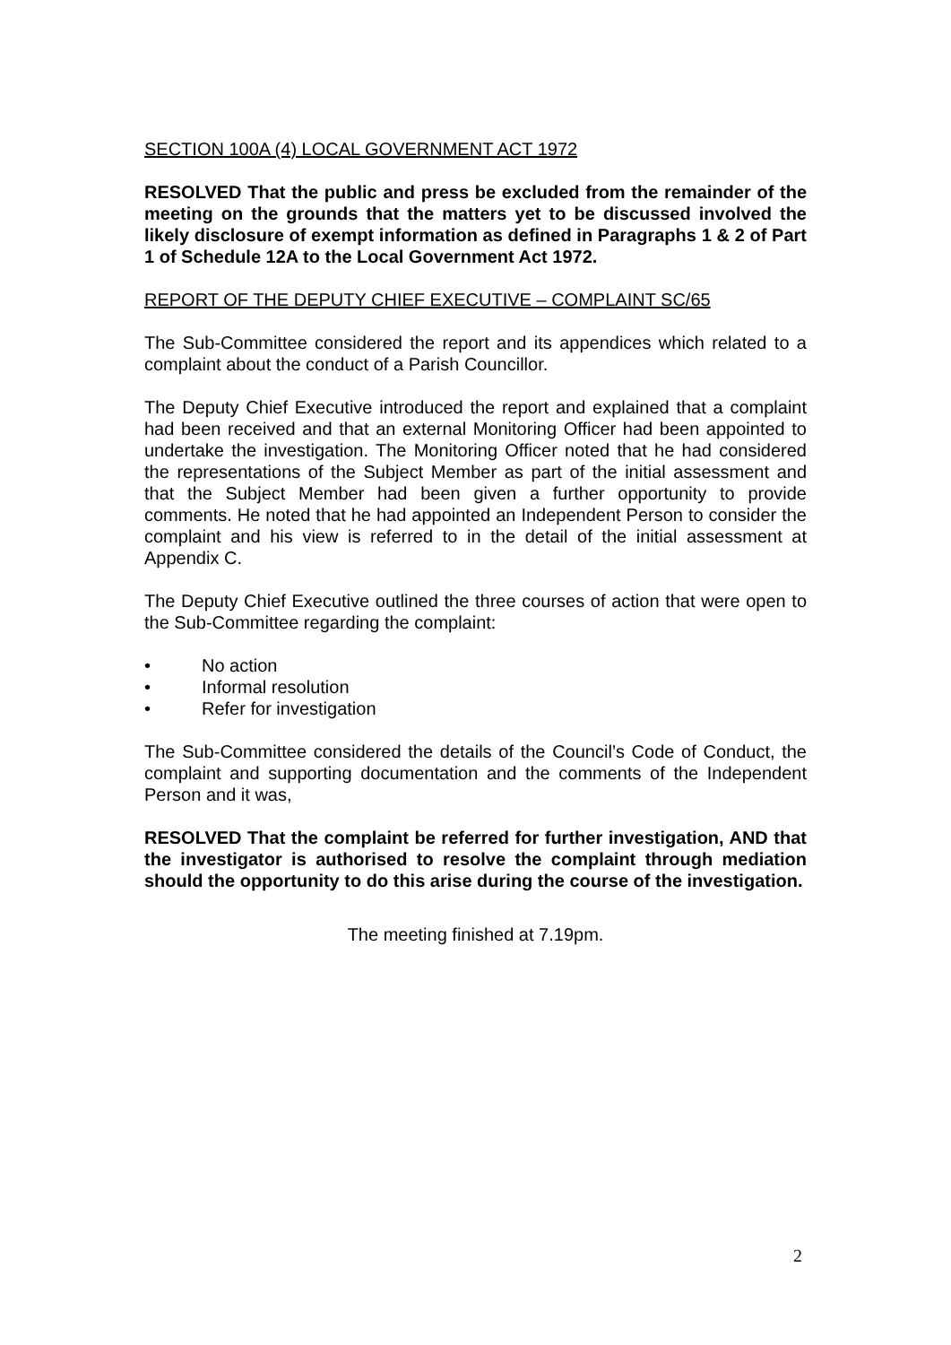SECTION 100A (4) LOCAL GOVERNMENT ACT 1972
RESOLVED That the public and press be excluded from the remainder of the meeting on the grounds that the matters yet to be discussed involved the likely disclosure of exempt information as defined in Paragraphs 1 & 2 of Part 1 of Schedule 12A to the Local Government Act 1972.
REPORT OF THE DEPUTY CHIEF EXECUTIVE – COMPLAINT SC/65
The Sub-Committee considered the report and its appendices which related to a complaint about the conduct of a Parish Councillor.
The Deputy Chief Executive introduced the report and explained that a complaint had been received and that an external Monitoring Officer had been appointed to undertake the investigation. The Monitoring Officer noted that he had considered the representations of the Subject Member as part of the initial assessment and that the Subject Member had been given a further opportunity to provide comments. He noted that he had appointed an Independent Person to consider the complaint and his view is referred to in the detail of the initial assessment at Appendix C.
The Deputy Chief Executive outlined the three courses of action that were open to the Sub-Committee regarding the complaint:
• No action
• Informal resolution
• Refer for investigation
The Sub-Committee considered the details of the Council’s Code of Conduct, the complaint and supporting documentation and the comments of the Independent Person and it was,
RESOLVED That the complaint be referred for further investigation, AND that the investigator is authorised to resolve the complaint through mediation should the opportunity to do this arise during the course of the investigation.
The meeting finished at 7.19pm.
2